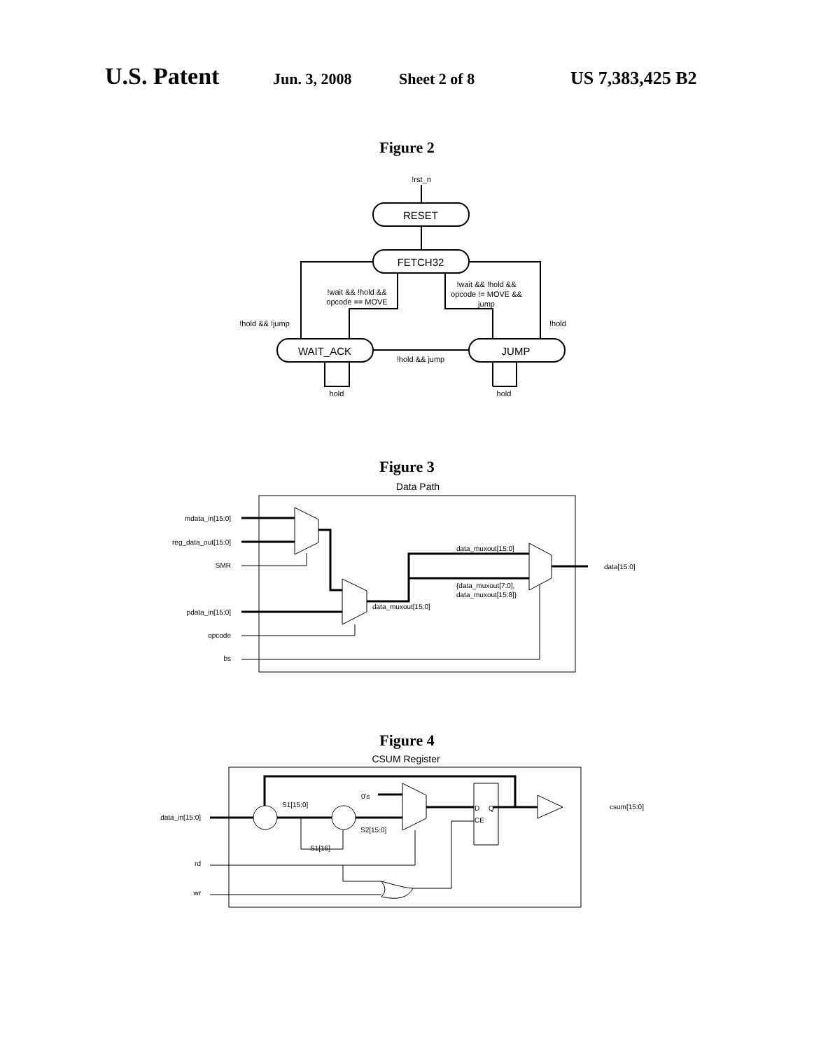U.S. Patent
Jun. 3, 2008 Sheet 2 of 8
US 7,383,425 B2
Figure 2
!rst_n
RESET
FETCH32
WAIT_ACK
JUMP
!wait && !hold &&
opcode == MOVE
!wait && !hold &&
opcode != MOVE &&
jump
!hold && !jump
!hold
!hold && jump
hold
hold
Figure 3
Data Path
mdata_in[15:0]
reg_data_out[15:0]
SMR
pdata_in[15:0]
opcode
bs
data[15:0]
data_muxout[15:0]
data_muxout[15:0]
{data_muxout[7:0],
data_muxout[15:8]}
Figure 4
CSUM Register
data_in[15:0]
rd
wr
csum[15:0]
S1[15:0]
0's
S2[15:0]
S1[16]
D
Q
CE